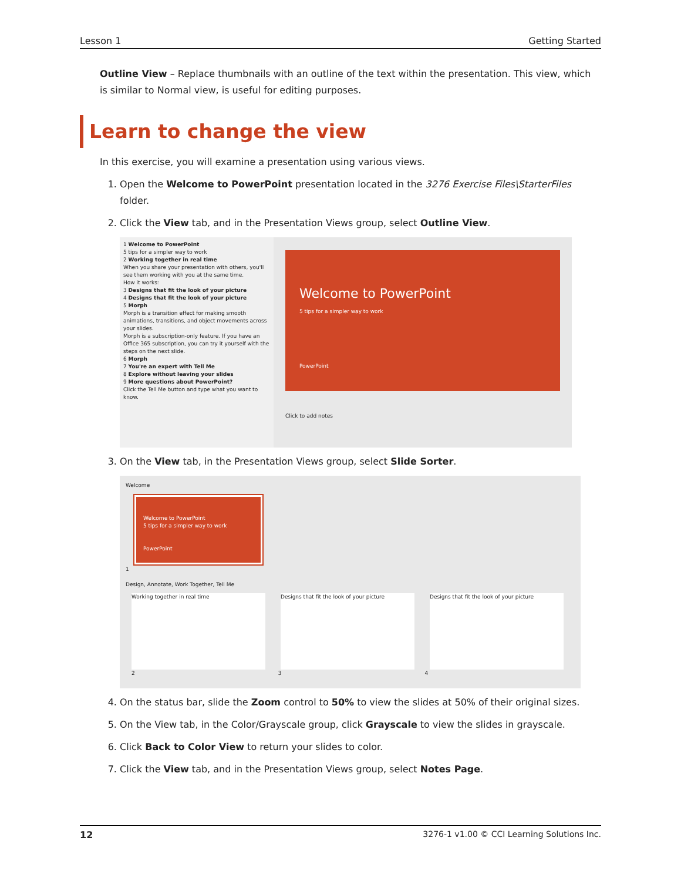Lesson 1 Getting Started
Outline View – Replace thumbnails with an outline of the text within the presentation. This view, which is similar to Normal view, is useful for editing purposes.
Learn to change the view
In this exercise, you will examine a presentation using various views.
1. Open the Welcome to PowerPoint presentation located in the 3276 Exercise Files\StarterFiles folder.
2. Click the View tab, and in the Presentation Views group, select Outline View.
1 Welcome to PowerPoint
5 tips for a simpler way to work
2 Working together in real time
When you share your presentation with others, you'll see them working with you at the same time.
How it works:
3 Designs that fit the look of your picture
4 Designs that fit the look of your picture
5 Morph
Morph is a transition effect for making smooth animations, transitions, and object movements across your slides.
Morph is a subscription-only feature. If you have an Office 365 subscription, you can try it yourself with the steps on the next slide.
6 Morph
7 You're an expert with Tell Me
8 Explore without leaving your slides
9 More questions about PowerPoint?
Click the Tell Me button and type what you want to know.
Welcome to PowerPoint
5 tips for a simpler way to work
PowerPoint
Click to add notes
3. On the View tab, in the Presentation Views group, select Slide Sorter.
Welcome
Welcome to PowerPoint
5 tips for a simpler way to work
PowerPoint
1
Design, Annotate, Work Together, Tell Me
Working together in real time Designs that fit the look of your picture Designs that fit the look of your picture
2 3 4
4. On the status bar, slide the Zoom control to 50% to view the slides at 50% of their original sizes.
5. On the View tab, in the Color/Grayscale group, click Grayscale to view the slides in grayscale.
6. Click Back to Color View to return your slides to color.
7. Click the View tab, and in the Presentation Views group, select Notes Page.
12 3276-1 v1.00 © CCI Learning Solutions Inc.